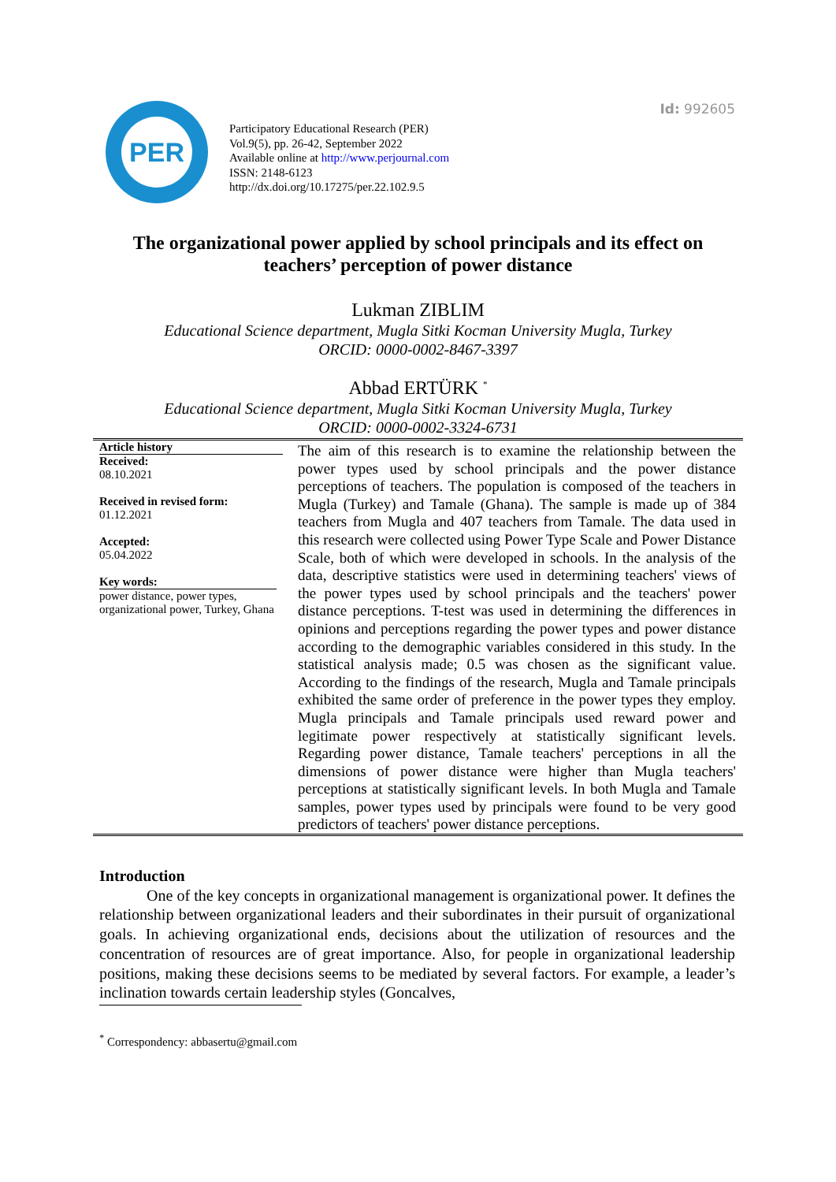Id: 992605
PER
Participatory Educational Research (PER)
Vol.9(5), pp. 26-42, September 2022
Available online at http://www.perjournal.com
ISSN: 2148-6123
http://dx.doi.org/10.17275/per.22.102.9.5
The organizational power applied by school principals and its effect on teachers’ perception of power distance
Lukman ZIBLIM
Educational Science department, Mugla Sitki Kocman University Mugla, Turkey
ORCID: 0000-0002-8467-3397
Abbad ERTÜRK <sup>*</sup>
Educational Science department, Mugla Sitki Kocman University Mugla, Turkey
ORCID: 0000-0002-3324-6731
Article history
Received:
08.10.2021
Received in revised form:
01.12.2021
Accepted:
05.04.2022
Key words:
power distance, power types, organizational power, Turkey, Ghana
The aim of this research is to examine the relationship between the power types used by school principals and the power distance perceptions of teachers. The population is composed of the teachers in Mugla (Turkey) and Tamale (Ghana). The sample is made up of 384 teachers from Mugla and 407 teachers from Tamale. The data used in this research were collected using Power Type Scale and Power Distance Scale, both of which were developed in schools. In the analysis of the data, descriptive statistics were used in determining teachers' views of the power types used by school principals and the teachers' power distance perceptions. T-test was used in determining the differences in opinions and perceptions regarding the power types and power distance according to the demographic variables considered in this study. In the statistical analysis made; 0.5 was chosen as the significant value. According to the findings of the research, Mugla and Tamale principals exhibited the same order of preference in the power types they employ. Mugla principals and Tamale principals used reward power and legitimate power respectively at statistically significant levels. Regarding power distance, Tamale teachers' perceptions in all the dimensions of power distance were higher than Mugla teachers' perceptions at statistically significant levels. In both Mugla and Tamale samples, power types used by principals were found to be very good predictors of teachers' power distance perceptions.
Introduction
   One of the key concepts in organizational management is organizational power. It defines the relationship between organizational leaders and their subordinates in their pursuit of organizational goals. In achieving organizational ends, decisions about the utilization of resources and the concentration of resources are of great importance. Also, for people in organizational leadership positions, making these decisions seems to be mediated by several factors. For example, a leader’s inclination towards certain leadership styles (Goncalves,
<sup>*</sup> Correspondency: abbasertu@gmail.com